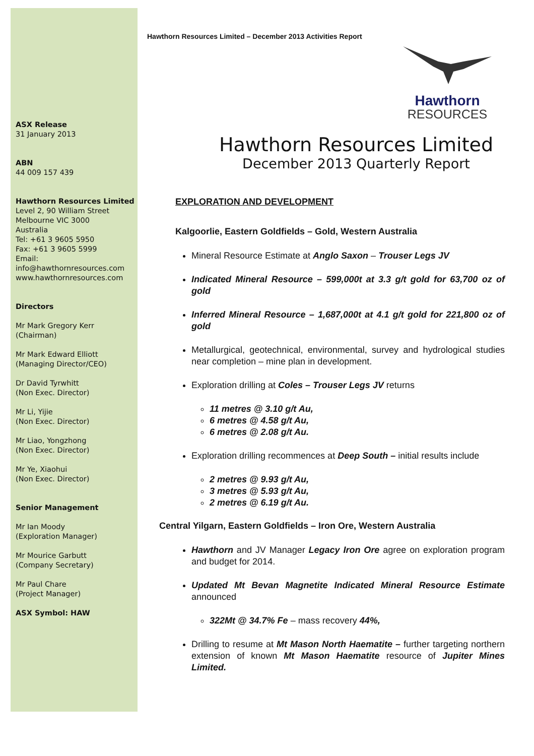ASX Release
31 January 2013
ABN
44 009 157 439
Hawthorn Resources Limited
Level 2, 90 William Street
Melbourne VIC 3000
Australia
Tel: +61 3 9605 5950
Fax: +61 3 9605 5999
Email:
info@hawthornresources.com
www.hawthornresources.com
Directors
Mr Mark Gregory Kerr
(Chairman)
Mr Mark Edward Elliott
(Managing Director/CEO)
Dr David Tyrwhitt
(Non Exec. Director)
Mr Li, Yijie
(Non Exec. Director)
Mr Liao, Yongzhong
(Non Exec. Director)
Mr Ye, Xiaohui
(Non Exec. Director)
Senior Management
Mr Ian Moody
(Exploration Manager)
Mr Mourice Garbutt
(Company Secretary)
Mr Paul Chare
(Project Manager)
ASX Symbol: HAW
Hawthorn Resources Limited – December 2013 Activities Report
Hawthorn
RESOURCES
Hawthorn Resources Limited
December 2013 Quarterly Report
EXPLORATION AND DEVELOPMENT
Kalgoorlie, Eastern Goldfields – Gold, Western Australia
Mineral Resource Estimate at Anglo Saxon – Trouser Legs JV
Indicated Mineral Resource – 599,000t at 3.3 g/t gold for 63,700 oz of gold
Inferred Mineral Resource – 1,687,000t at 4.1 g/t gold for 221,800 oz of gold
Metallurgical, geotechnical, environmental, survey and hydrological studies near completion – mine plan in development.
Exploration drilling at Coles – Trouser Legs JV returns
11 metres @ 3.10 g/t Au,
6 metres @ 4.58 g/t Au,
6 metres @ 2.08 g/t Au.
Exploration drilling recommences at Deep South – initial results include
2 metres @ 9.93 g/t Au,
3 metres @ 5.93 g/t Au,
2 metres @ 6.19 g/t Au.
Central Yilgarn, Eastern Goldfields – Iron Ore, Western Australia
Hawthorn and JV Manager Legacy Iron Ore agree on exploration program and budget for 2014.
Updated Mt Bevan Magnetite Indicated Mineral Resource Estimate announced
322Mt @ 34.7% Fe – mass recovery 44%,
Drilling to resume at Mt Mason North Haematite – further targeting northern extension of known Mt Mason Haematite resource of Jupiter Mines Limited.